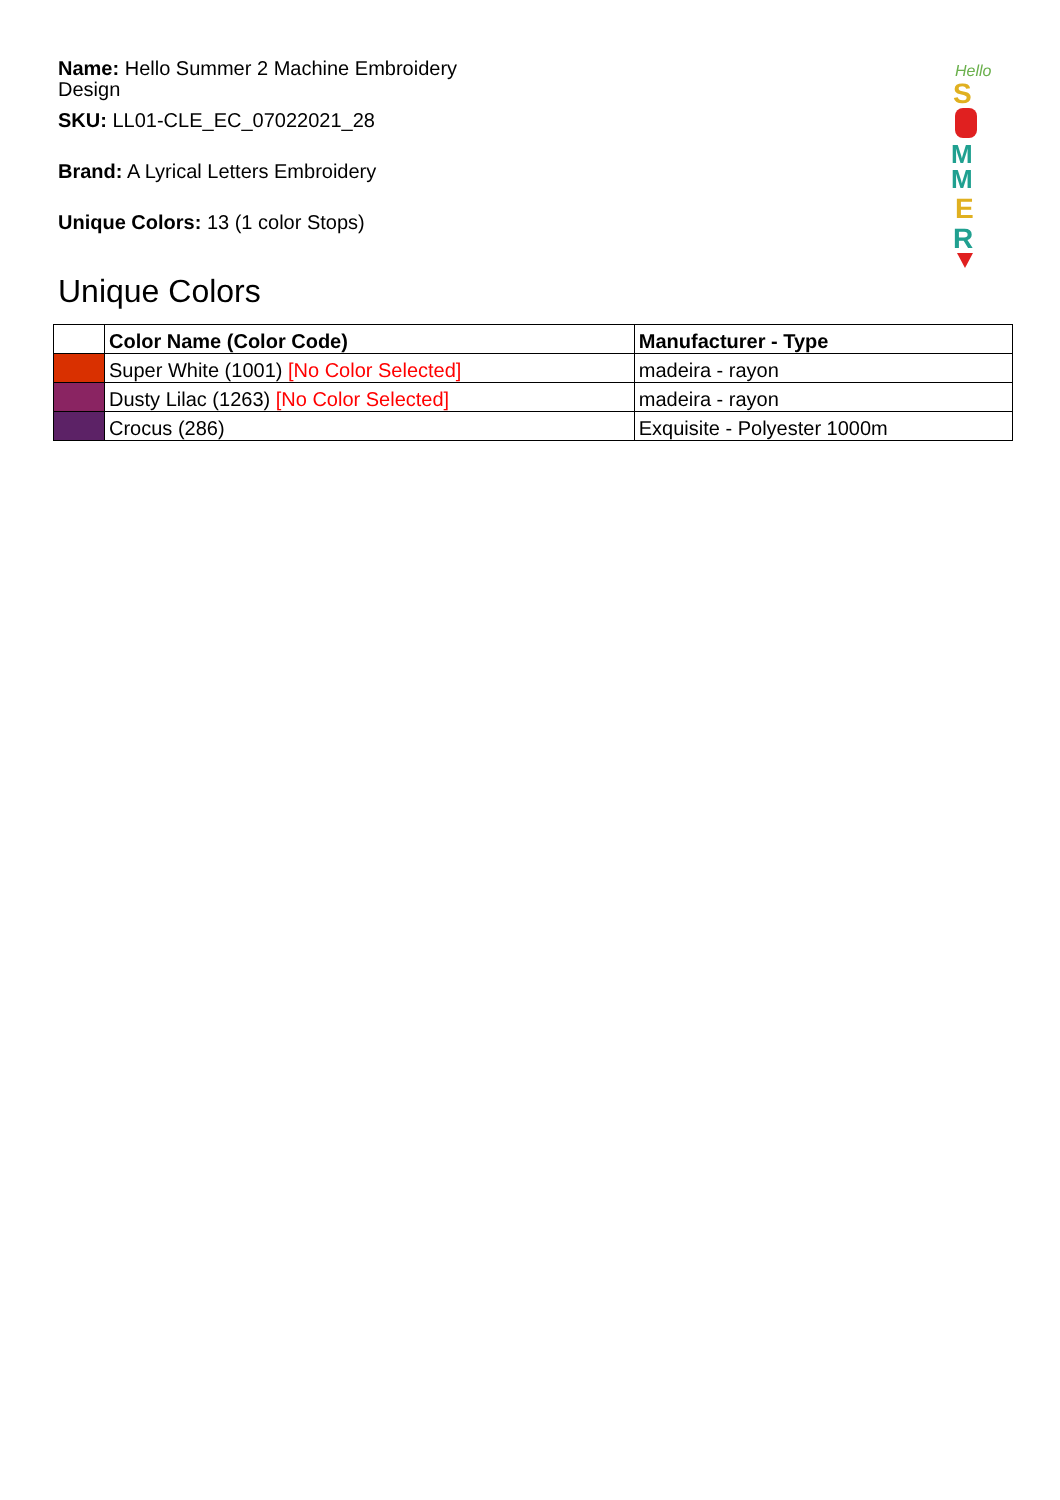Name: Hello Summer 2 Machine Embroidery Design
SKU: LL01-CLE_EC_07022021_28
Brand: A Lyrical Letters Embroidery
Unique Colors: 13 (1 color Stops)
Hello
S
M
M
E
R
Unique Colors
| | Color Name (Color Code) | Manufacturer - Type |
| --- | --- | --- |
| | Super White (1001) [No Color Selected] | madeira - rayon |
| | Dusty Lilac (1263) [No Color Selected] | madeira - rayon |
| | Crocus (286) | Exquisite - Polyester 1000m |